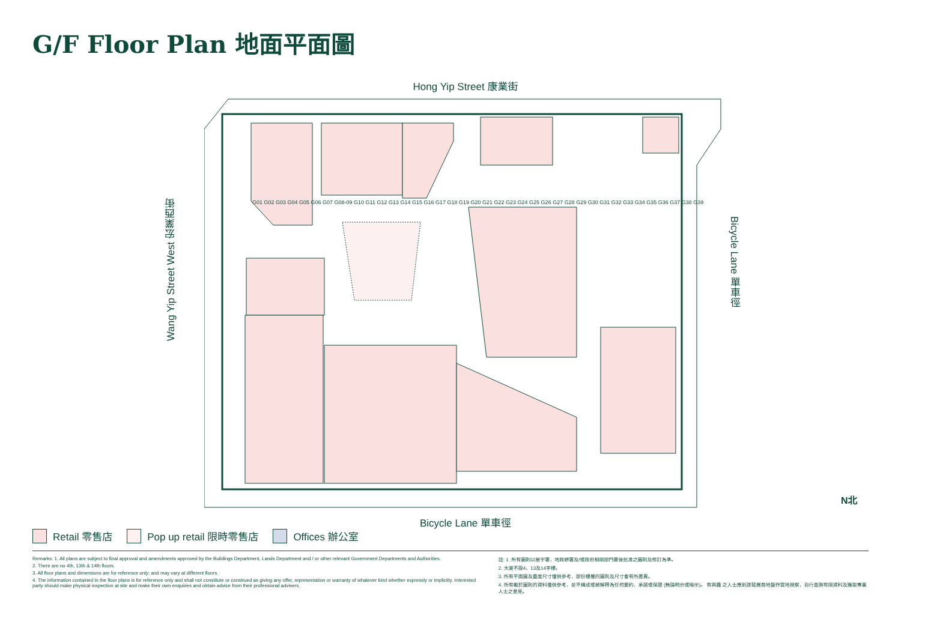G/F Floor Plan 地面平面圖
Hong Yip Street 康業街
Bicycle Lane 單車徑
Wang Yip Street West 宏業西街
G01 G02 G03 G04 G05 G06 G07 G08-09 G10 G11 G12 G13 G14 G15 G16 G17 G18 G19 G20 G21 G22 G23 G24 G25 G26 G27 G28 G29 G30 G31 G32 G33 G34 G35 G36 G37 G38 G39
Bicycle Lane 單車徑
N北
Retail 零售店 Pop up retail 限時零售店 Offices 辦公室
Remarks: 1. All plans are subject to final approval and amendments approved by the Buildings Department, Lands Department and / or other relevant Government Departments and Authorities.
2. There are no 4th, 13th & 14th floors.
3. All floor plans and dimensions are for reference only; and may vary at different floors.
4. The information contained in the floor plans is for reference only and shall not constitute or construed as giving any offer, representation or warranty of whatever kind whether expressly or implicitly. Interested party should make physical inspection at site and make their own enquiries and obtain advice from their professional advisers.
註: 1. 所有圖則以屋宇署，地政總署及/或政府相關部門最後批准之圖則及修訂為準。
2. 大廈不設4、13及14字樓。
3. 所有平面圖及量度尺寸僅供參考，部份樓層的圖則及尺寸會有所差異。
4. 所有載於圖則的資料僅供參考，並不構成或被解釋為任何要約、承諾或保證 (無論明示或暗示)。 有興趣 之人士應到該發展商地盤作實地視察，自行查詢有關資料及獲取專業人士之意見。